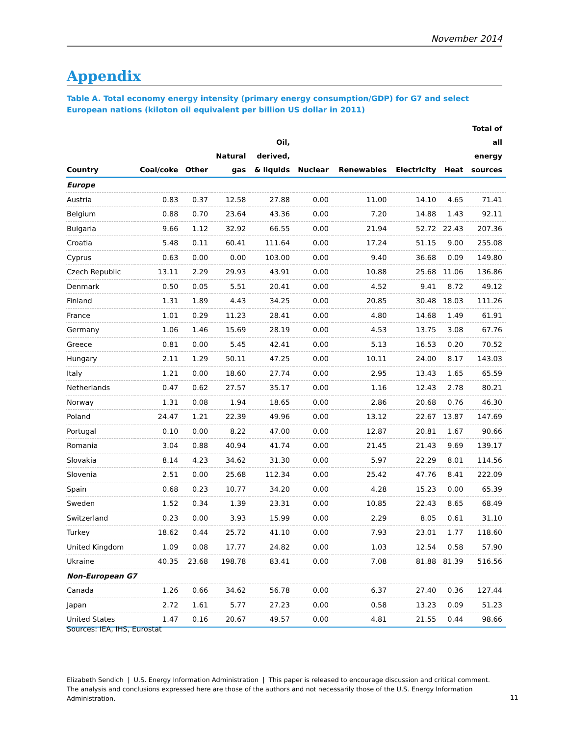November 2014
Appendix
Table A. Total economy energy intensity (primary energy consumption/GDP) for G7 and select European nations (kiloton oil equivalent per billion US dollar in 2011)
| Country | Coal/coke | Other | Natural gas | Oil, derived, & liquids | Nuclear | Renewables | Electricity | Heat | Total of all energy sources |
| --- | --- | --- | --- | --- | --- | --- | --- | --- | --- |
| Europe | | | | | | | | | |
| Austria | 0.83 | 0.37 | 12.58 | 27.88 | 0.00 | 11.00 | 14.10 | 4.65 | 71.41 |
| Belgium | 0.88 | 0.70 | 23.64 | 43.36 | 0.00 | 7.20 | 14.88 | 1.43 | 92.11 |
| Bulgaria | 9.66 | 1.12 | 32.92 | 66.55 | 0.00 | 21.94 | 52.72 | 22.43 | 207.36 |
| Croatia | 5.48 | 0.11 | 60.41 | 111.64 | 0.00 | 17.24 | 51.15 | 9.00 | 255.08 |
| Cyprus | 0.63 | 0.00 | 0.00 | 103.00 | 0.00 | 9.40 | 36.68 | 0.09 | 149.80 |
| Czech Republic | 13.11 | 2.29 | 29.93 | 43.91 | 0.00 | 10.88 | 25.68 | 11.06 | 136.86 |
| Denmark | 0.50 | 0.05 | 5.51 | 20.41 | 0.00 | 4.52 | 9.41 | 8.72 | 49.12 |
| Finland | 1.31 | 1.89 | 4.43 | 34.25 | 0.00 | 20.85 | 30.48 | 18.03 | 111.26 |
| France | 1.01 | 0.29 | 11.23 | 28.41 | 0.00 | 4.80 | 14.68 | 1.49 | 61.91 |
| Germany | 1.06 | 1.46 | 15.69 | 28.19 | 0.00 | 4.53 | 13.75 | 3.08 | 67.76 |
| Greece | 0.81 | 0.00 | 5.45 | 42.41 | 0.00 | 5.13 | 16.53 | 0.20 | 70.52 |
| Hungary | 2.11 | 1.29 | 50.11 | 47.25 | 0.00 | 10.11 | 24.00 | 8.17 | 143.03 |
| Italy | 1.21 | 0.00 | 18.60 | 27.74 | 0.00 | 2.95 | 13.43 | 1.65 | 65.59 |
| Netherlands | 0.47 | 0.62 | 27.57 | 35.17 | 0.00 | 1.16 | 12.43 | 2.78 | 80.21 |
| Norway | 1.31 | 0.08 | 1.94 | 18.65 | 0.00 | 2.86 | 20.68 | 0.76 | 46.30 |
| Poland | 24.47 | 1.21 | 22.39 | 49.96 | 0.00 | 13.12 | 22.67 | 13.87 | 147.69 |
| Portugal | 0.10 | 0.00 | 8.22 | 47.00 | 0.00 | 12.87 | 20.81 | 1.67 | 90.66 |
| Romania | 3.04 | 0.88 | 40.94 | 41.74 | 0.00 | 21.45 | 21.43 | 9.69 | 139.17 |
| Slovakia | 8.14 | 4.23 | 34.62 | 31.30 | 0.00 | 5.97 | 22.29 | 8.01 | 114.56 |
| Slovenia | 2.51 | 0.00 | 25.68 | 112.34 | 0.00 | 25.42 | 47.76 | 8.41 | 222.09 |
| Spain | 0.68 | 0.23 | 10.77 | 34.20 | 0.00 | 4.28 | 15.23 | 0.00 | 65.39 |
| Sweden | 1.52 | 0.34 | 1.39 | 23.31 | 0.00 | 10.85 | 22.43 | 8.65 | 68.49 |
| Switzerland | 0.23 | 0.00 | 3.93 | 15.99 | 0.00 | 2.29 | 8.05 | 0.61 | 31.10 |
| Turkey | 18.62 | 0.44 | 25.72 | 41.10 | 0.00 | 7.93 | 23.01 | 1.77 | 118.60 |
| United Kingdom | 1.09 | 0.08 | 17.77 | 24.82 | 0.00 | 1.03 | 12.54 | 0.58 | 57.90 |
| Ukraine | 40.35 | 23.68 | 198.78 | 83.41 | 0.00 | 7.08 | 81.88 | 81.39 | 516.56 |
| Non-European G7 | | | | | | | | | |
| Canada | 1.26 | 0.66 | 34.62 | 56.78 | 0.00 | 6.37 | 27.40 | 0.36 | 127.44 |
| Japan | 2.72 | 1.61 | 5.77 | 27.23 | 0.00 | 0.58 | 13.23 | 0.09 | 51.23 |
| United States | 1.47 | 0.16 | 20.67 | 49.57 | 0.00 | 4.81 | 21.55 | 0.44 | 98.66 |
Sources: IEA, IHS, Eurostat
Elizabeth Sendich | U.S. Energy Information Administration | This paper is released to encourage discussion and critical comment. The analysis and conclusions expressed here are those of the authors and not necessarily those of the U.S. Energy Information Administration.
11